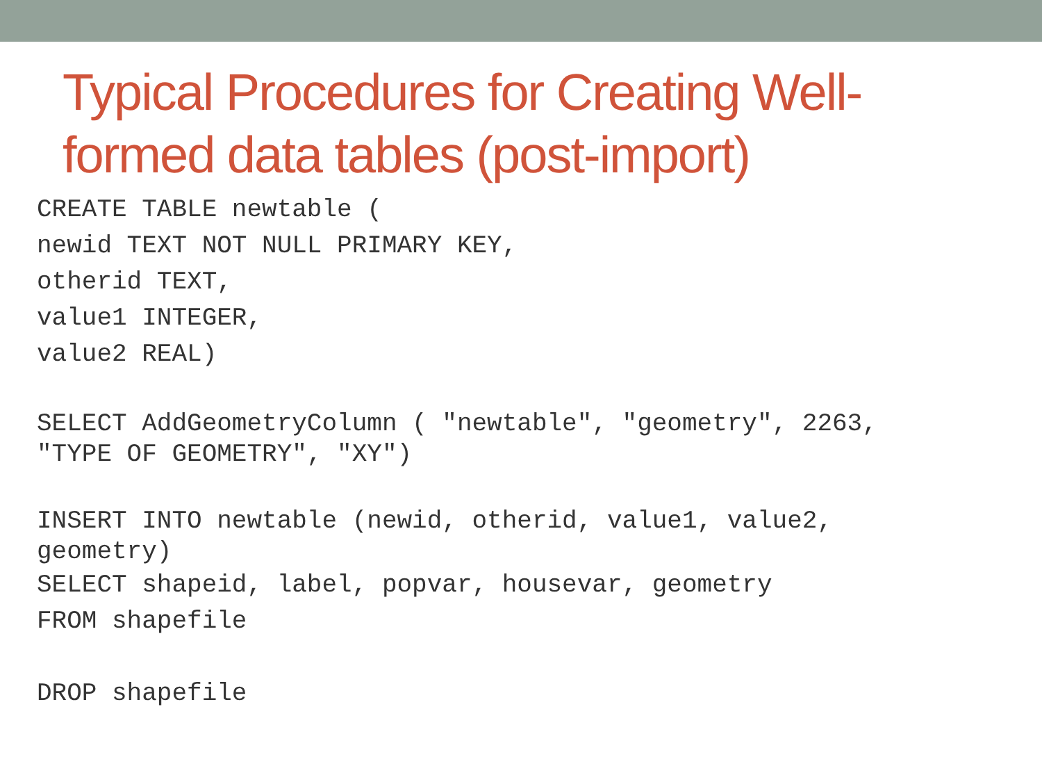Typical Procedures for Creating Well-
formed data tables (post-import)
CREATE TABLE newtable (
newid TEXT NOT NULL PRIMARY KEY,
otherid TEXT,
value1 INTEGER,
value2 REAL)
SELECT AddGeometryColumn ( "newtable", "geometry", 2263,
"TYPE OF GEOMETRY", "XY")
INSERT INTO newtable (newid, otherid, value1, value2,
geometry)
SELECT shapeid, label, popvar, housevar, geometry
FROM shapefile
DROP shapefile